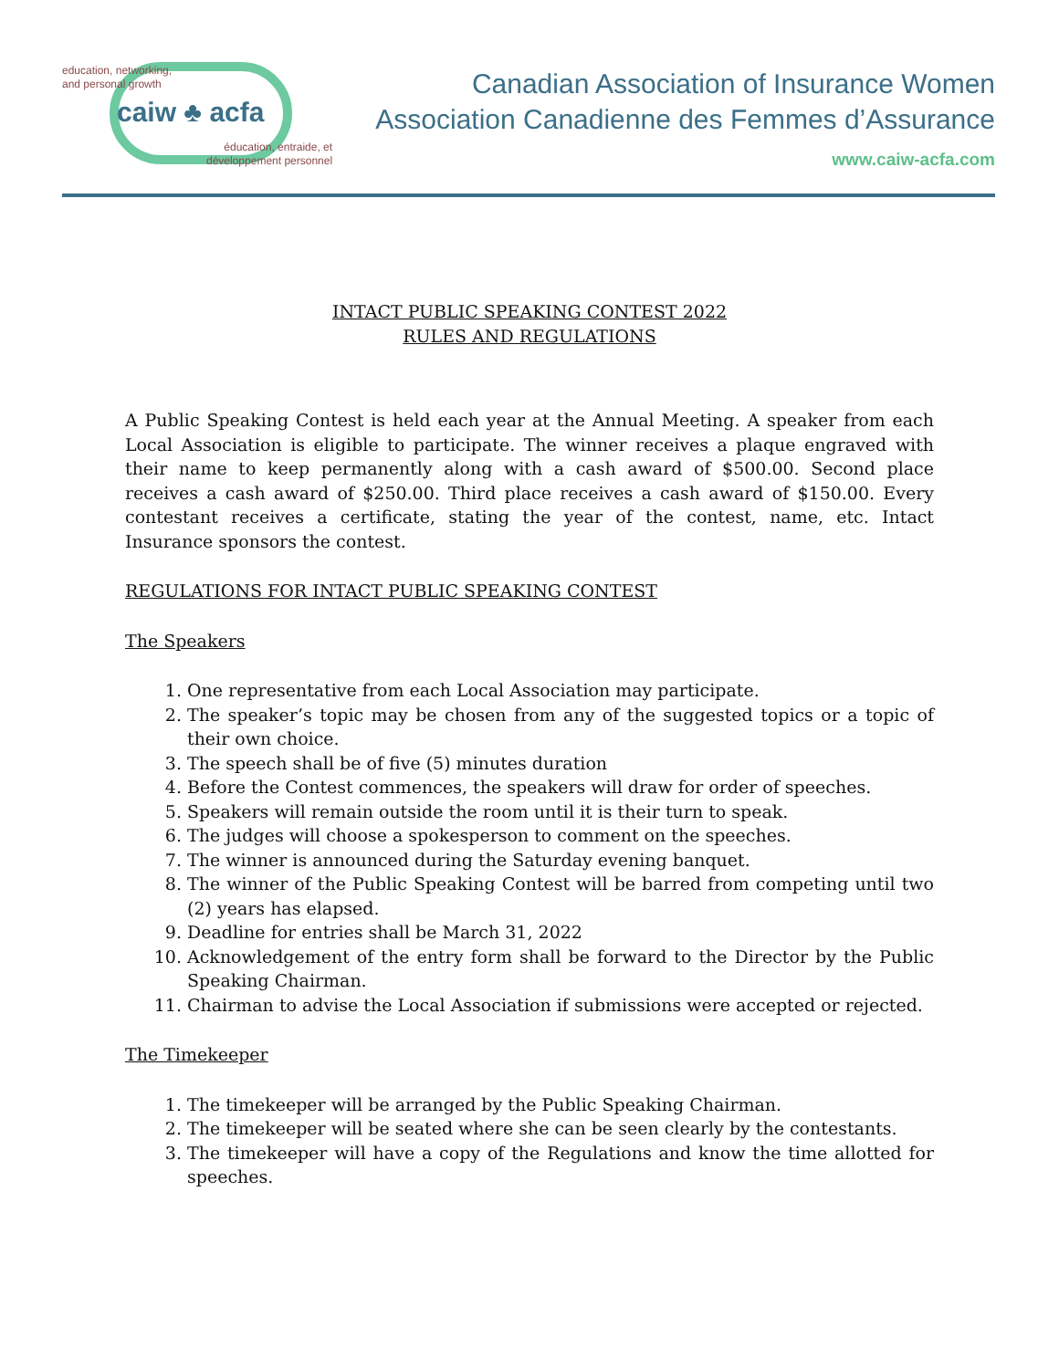education, networking,
and personal growth
caiw ♣ acfa
éducation, entraide, et
développement personnel
Canadian Association of Insurance Women
Association Canadienne des Femmes d’Assurance
www.caiw-acfa.com
INTACT PUBLIC SPEAKING CONTEST 2022
RULES AND REGULATIONS
A Public Speaking Contest is held each year at the Annual Meeting. A speaker from each Local Association is eligible to participate. The winner receives a plaque engraved with their name to keep permanently along with a cash award of $500.00. Second place receives a cash award of $250.00. Third place receives a cash award of $150.00. Every contestant receives a certificate, stating the year of the contest, name, etc. Intact Insurance sponsors the contest.
REGULATIONS FOR INTACT PUBLIC SPEAKING CONTEST
The Speakers
1. One representative from each Local Association may participate.
2. The speaker’s topic may be chosen from any of the suggested topics or a topic of their own choice.
3. The speech shall be of five (5) minutes duration
4. Before the Contest commences, the speakers will draw for order of speeches.
5. Speakers will remain outside the room until it is their turn to speak.
6. The judges will choose a spokesperson to comment on the speeches.
7. The winner is announced during the Saturday evening banquet.
8. The winner of the Public Speaking Contest will be barred from competing until two (2) years has elapsed.
9. Deadline for entries shall be March 31, 2022
10. Acknowledgement of the entry form shall be forward to the Director by the Public Speaking Chairman.
11. Chairman to advise the Local Association if submissions were accepted or rejected.
The Timekeeper
1. The timekeeper will be arranged by the Public Speaking Chairman.
2. The timekeeper will be seated where she can be seen clearly by the contestants.
3. The timekeeper will have a copy of the Regulations and know the time allotted for speeches.